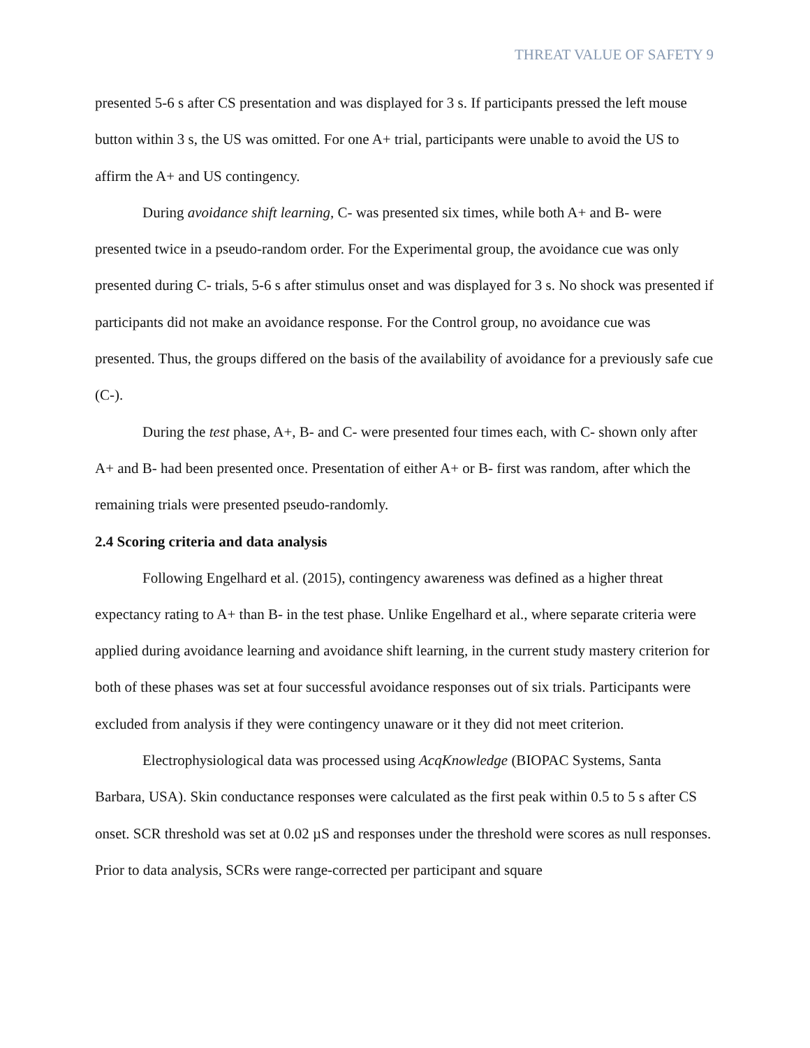THREAT VALUE OF SAFETY 9
presented 5-6 s after CS presentation and was displayed for 3 s. If participants pressed the left mouse button within 3 s, the US was omitted. For one A+ trial, participants were unable to avoid the US to affirm the A+ and US contingency.
During avoidance shift learning, C- was presented six times, while both A+ and B- were presented twice in a pseudo-random order. For the Experimental group, the avoidance cue was only presented during C- trials, 5-6 s after stimulus onset and was displayed for 3 s. No shock was presented if participants did not make an avoidance response. For the Control group, no avoidance cue was presented. Thus, the groups differed on the basis of the availability of avoidance for a previously safe cue (C-).
During the test phase, A+, B- and C- were presented four times each, with C- shown only after A+ and B- had been presented once. Presentation of either A+ or B- first was random, after which the remaining trials were presented pseudo-randomly.
2.4 Scoring criteria and data analysis
Following Engelhard et al. (2015), contingency awareness was defined as a higher threat expectancy rating to A+ than B- in the test phase. Unlike Engelhard et al., where separate criteria were applied during avoidance learning and avoidance shift learning, in the current study mastery criterion for both of these phases was set at four successful avoidance responses out of six trials. Participants were excluded from analysis if they were contingency unaware or it they did not meet criterion.
Electrophysiological data was processed using AcqKnowledge (BIOPAC Systems, Santa Barbara, USA). Skin conductance responses were calculated as the first peak within 0.5 to 5 s after CS onset. SCR threshold was set at 0.02 µS and responses under the threshold were scores as null responses. Prior to data analysis, SCRs were range-corrected per participant and square